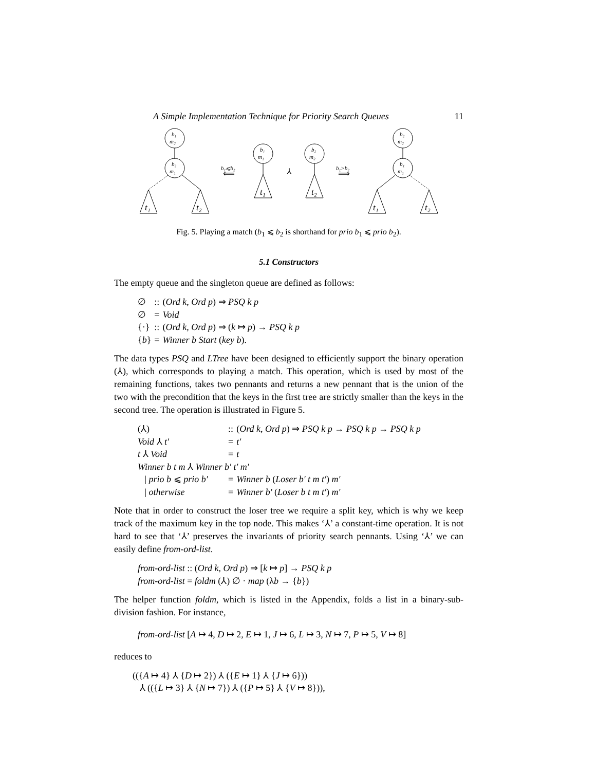A Simple Implementation Technique for Priority Search Queues 11
b₁
m₂
b₂
m₁
b₁
m₁
b₂
m₂
b₂
m₂
b₁
m₁
b₁⩽b₂
⟸
⅄
b₁>b₂
⟹
t₁
t₂
t₁
t₂
t₁
t₂
Fig. 5. Playing a match (b<sub>1</sub> ⩽ b<sub>2</sub> is shorthand for prio b<sub>1</sub> ⩽ prio b<sub>2</sub>).
5.1 Constructors
The empty queue and the singleton queue are defined as follows:
| ∅ | :: | ( Ord k , Ord p ) ⇒ PSQ k p |
| ∅ | = | Void |
| {·} | :: | ( Ord k , Ord p ) ⇒ ( k ↦ p ) → PSQ k p |
| { b } | = | Winner b Start ( key b ). |
The data types PSQ and LTree have been designed to efficiently support the binary operation (⅄), which corresponds to playing a match. This operation, which is used by most of the remaining functions, takes two pennants and returns a new pennant that is the union of the two with the precondition that the keys in the first tree are strictly smaller than the keys in the second tree. The operation is illustrated in Figure 5.
| (⅄) | :: | ( Ord k , Ord p ) ⇒ PSQ k p → PSQ k p → PSQ k p |
| Void ⅄ t′ | = | t′ |
| t ⅄ Void | = | t |
| Winner b t m ⅄ Winner b′ t′ m′ | | |
| / prio b ⩽ prio b′ | = | Winner b ( Loser b′ t m t′ ) m′ |
| / otherwise | = | Winner b′ ( Loser b t m t′ ) m′ |
Note that in order to construct the loser tree we require a split key, which is why we keep track of the maximum key in the top node. This makes ‘⅄’ a constant-time operation. It is not hard to see that ‘⅄’ preserves the invariants of priority search pennants. Using ‘⅄’ we can easily define from-ord-list.
from-ord-list :: (Ord k, Ord p) ⇒ [k ↦ p] → PSQ k p
from-ord-list = foldm (⅄) ∅ · map (λb → {b})
The helper function foldm, which is listed in the Appendix, folds a list in a binary-sub-division fashion. For instance,
from-ord-list [A ↦ 4, D ↦ 2, E ↦ 1, J ↦ 6, L ↦ 3, N ↦ 7, P ↦ 5, V ↦ 8]
reduces to
(({A ↦ 4} ⅄ {D ↦ 2}) ⅄ ({E ↦ 1} ⅄ {J ↦ 6}))
⅄ (({L ↦ 3} ⅄ {N ↦ 7}) ⅄ ({P ↦ 5} ⅄ {V ↦ 8})),